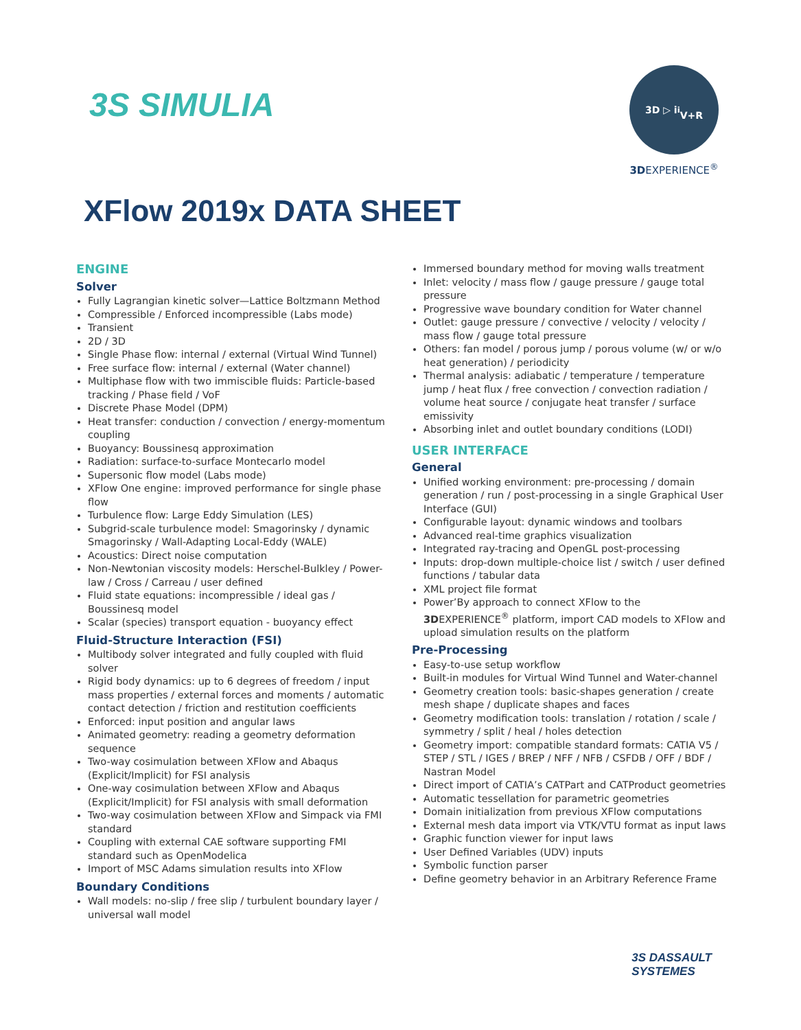3S SIMULIA
3D ▷ i<sup>i</sup>
V+R
3DEXPERIENCE<sup>®</sup>
XFlow 2019x DATA SHEET
ENGINE
Solver
Fully Lagrangian kinetic solver—Lattice Boltzmann Method
Compressible / Enforced incompressible (Labs mode)
Transient
2D / 3D
Single Phase flow: internal / external (Virtual Wind Tunnel)
Free surface flow: internal / external (Water channel)
Multiphase flow with two immiscible fluids: Particle-based tracking / Phase field / VoF
Discrete Phase Model (DPM)
Heat transfer: conduction / convection / energy-momentum coupling
Buoyancy: Boussinesq approximation
Radiation: surface-to-surface Montecarlo model
Supersonic flow model (Labs mode)
XFlow One engine: improved performance for single phase flow
Turbulence flow: Large Eddy Simulation (LES)
Subgrid-scale turbulence model: Smagorinsky / dynamic Smagorinsky / Wall-Adapting Local-Eddy (WALE)
Acoustics: Direct noise computation
Non-Newtonian viscosity models: Herschel-Bulkley / Power-law / Cross / Carreau / user defined
Fluid state equations: incompressible / ideal gas / Boussinesq model
Scalar (species) transport equation - buoyancy effect
Fluid-Structure Interaction (FSI)
Multibody solver integrated and fully coupled with fluid solver
Rigid body dynamics: up to 6 degrees of freedom / input mass properties / external forces and moments / automatic contact detection / friction and restitution coefficients
Enforced: input position and angular laws
Animated geometry: reading a geometry deformation sequence
Two-way cosimulation between XFlow and Abaqus (Explicit/Implicit) for FSI analysis
One-way cosimulation between XFlow and Abaqus (Explicit/Implicit) for FSI analysis with small deformation
Two-way cosimulation between XFlow and Simpack via FMI standard
Coupling with external CAE software supporting FMI standard such as OpenModelica
Import of MSC Adams simulation results into XFlow
Boundary Conditions
Wall models: no-slip / free slip / turbulent boundary layer / universal wall model
Immersed boundary method for moving walls treatment
Inlet: velocity / mass flow / gauge pressure / gauge total pressure
Progressive wave boundary condition for Water channel
Outlet: gauge pressure / convective / velocity / velocity / mass flow / gauge total pressure
Others: fan model / porous jump / porous volume (w/ or w/o heat generation) / periodicity
Thermal analysis: adiabatic / temperature / temperature jump / heat flux / free convection / convection radiation / volume heat source / conjugate heat transfer / surface emissivity
Absorbing inlet and outlet boundary conditions (LODI)
USER INTERFACE
General
Unified working environment: pre-processing / domain generation / run / post-processing in a single Graphical User Interface (GUI)
Configurable layout: dynamic windows and toolbars
Advanced real-time graphics visualization
Integrated ray-tracing and OpenGL post-processing
Inputs: drop-down multiple-choice list / switch / user defined functions / tabular data
XML project file format
Power’By approach to connect XFlow to the 3DEXPERIENCE<sup>®</sup> platform, import CAD models to XFlow and upload simulation results on the platform
Pre-Processing
Easy-to-use setup workflow
Built-in modules for Virtual Wind Tunnel and Water-channel
Geometry creation tools: basic-shapes generation / create mesh shape / duplicate shapes and faces
Geometry modification tools: translation / rotation / scale / symmetry / split / heal / holes detection
Geometry import: compatible standard formats: CATIA V5 / STEP / STL / IGES / BREP / NFF / NFB / CSFDB / OFF / BDF / Nastran Model
Direct import of CATIA’s CATPart and CATProduct geometries
Automatic tessellation for parametric geometries
Domain initialization from previous XFlow computations
External mesh data import via VTK/VTU format as input laws
Graphic function viewer for input laws
User Defined Variables (UDV) inputs
Symbolic function parser
Define geometry behavior in an Arbitrary Reference Frame
3S DASSAULT
SYSTEMES